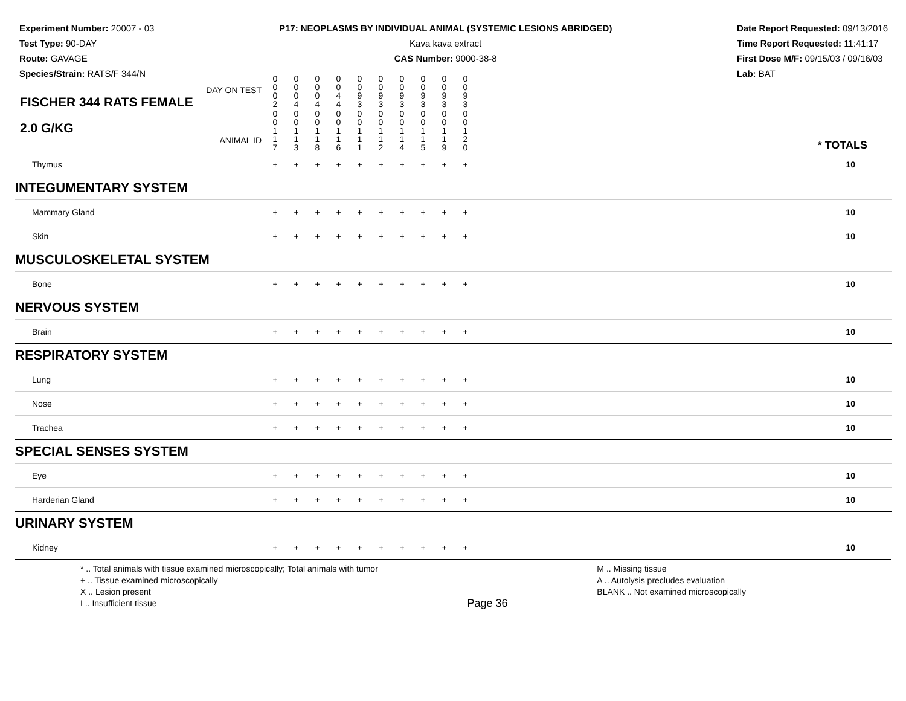Experiment Number: 20007 - 03
Test Type: 90-DAY
Route: GAVAGE
Species/Strain: RATS/F 344/N
P17: NEOPLASMS BY INDIVIDUAL ANIMAL (SYSTEMIC LESIONS ABRIDGED)
Kava kava extract
CAS Number: 9000-38-8
Date Report Requested: 09/13/2016
Time Report Requested: 11:41:17
First Dose M/F: 09/15/03 / 09/16/03
Lab: BAT
| DAY ON TEST FISCHER 344 RATS FEMALE | 0 0 0 2 | 0 0 0 4 | 0 0 0 4 | 0 0 4 4 | 0 0 9 3 | 0 0 9 3 | 0 0 9 3 | 0 0 9 3 | 0 0 9 3 | 0 0 9 3 | | |
| 2.0 G/KG ANIMAL ID | 0 0 1 1 7 | 0 0 1 1 3 | 0 0 1 1 8 | 0 0 1 1 6 | 0 0 1 1 1 | 0 0 1 1 2 | 0 0 1 1 4 | 0 0 1 1 5 | 0 0 1 1 9 | 0 0 1 2 0 | | * TOTALS |
| Thymus | + | + | + | + | + | + | + | + | + | + | | 10 |
| INTEGUMENTARY SYSTEM | | | | | | | | | | | | |
| Mammary Gland | + | + | + | + | + | + | + | + | + | + | | 10 |
| Skin | + | + | + | + | + | + | + | + | + | + | | 10 |
| MUSCULOSKELETAL SYSTEM | | | | | | | | | | | | |
| Bone | + | + | + | + | + | + | + | + | + | + | | 10 |
| NERVOUS SYSTEM | | | | | | | | | | | | |
| Brain | + | + | + | + | + | + | + | + | + | + | | 10 |
| RESPIRATORY SYSTEM | | | | | | | | | | | | |
| Lung | + | + | + | + | + | + | + | + | + | + | | 10 |
| Nose | + | + | + | + | + | + | + | + | + | + | | 10 |
| Trachea | + | + | + | + | + | + | + | + | + | + | | 10 |
| SPECIAL SENSES SYSTEM | | | | | | | | | | | | |
| Eye | + | + | + | + | + | + | + | + | + | + | | 10 |
| Harderian Gland | + | + | + | + | + | + | + | + | + | + | | 10 |
| URINARY SYSTEM | | | | | | | | | | | | |
| Kidney | + | + | + | + | + | + | + | + | + | + | | 10 |
* .. Total animals with tissue examined microscopically; Total animals with tumor
+ .. Tissue examined microscopically
X .. Lesion present
I .. Insufficient tissue
Page 36
M .. Missing tissue
A .. Autolysis precludes evaluation
BLANK .. Not examined microscopically